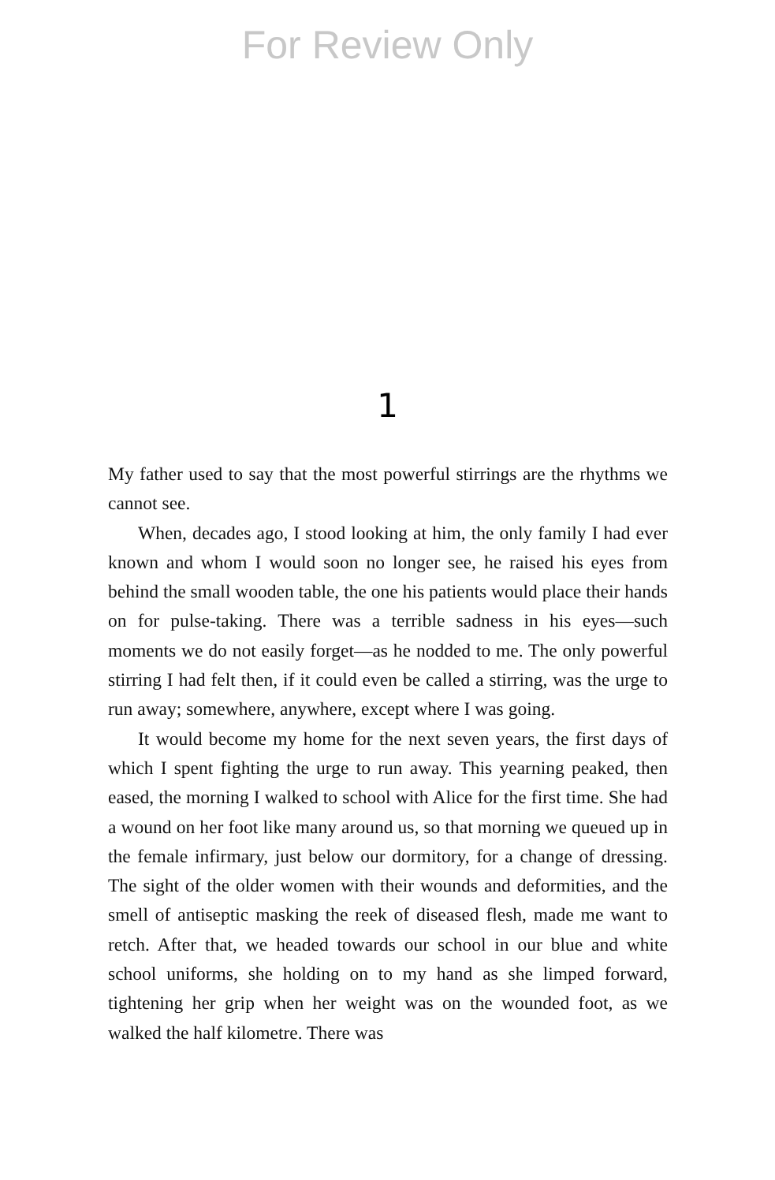For Review Only
1
My father used to say that the most powerful stirrings are the rhythms we cannot see.
When, decades ago, I stood looking at him, the only family I had ever known and whom I would soon no longer see, he raised his eyes from behind the small wooden table, the one his patients would place their hands on for pulse-taking. There was a terrible sadness in his eyes—such moments we do not easily forget—as he nodded to me. The only powerful stirring I had felt then, if it could even be called a stirring, was the urge to run away; somewhere, anywhere, except where I was going.
It would become my home for the next seven years, the first days of which I spent fighting the urge to run away. This yearning peaked, then eased, the morning I walked to school with Alice for the first time. She had a wound on her foot like many around us, so that morning we queued up in the female infirmary, just below our dormitory, for a change of dressing. The sight of the older women with their wounds and deformities, and the smell of antiseptic masking the reek of diseased flesh, made me want to retch. After that, we headed towards our school in our blue and white school uniforms, she holding on to my hand as she limped forward, tightening her grip when her weight was on the wounded foot, as we walked the half kilometre. There was